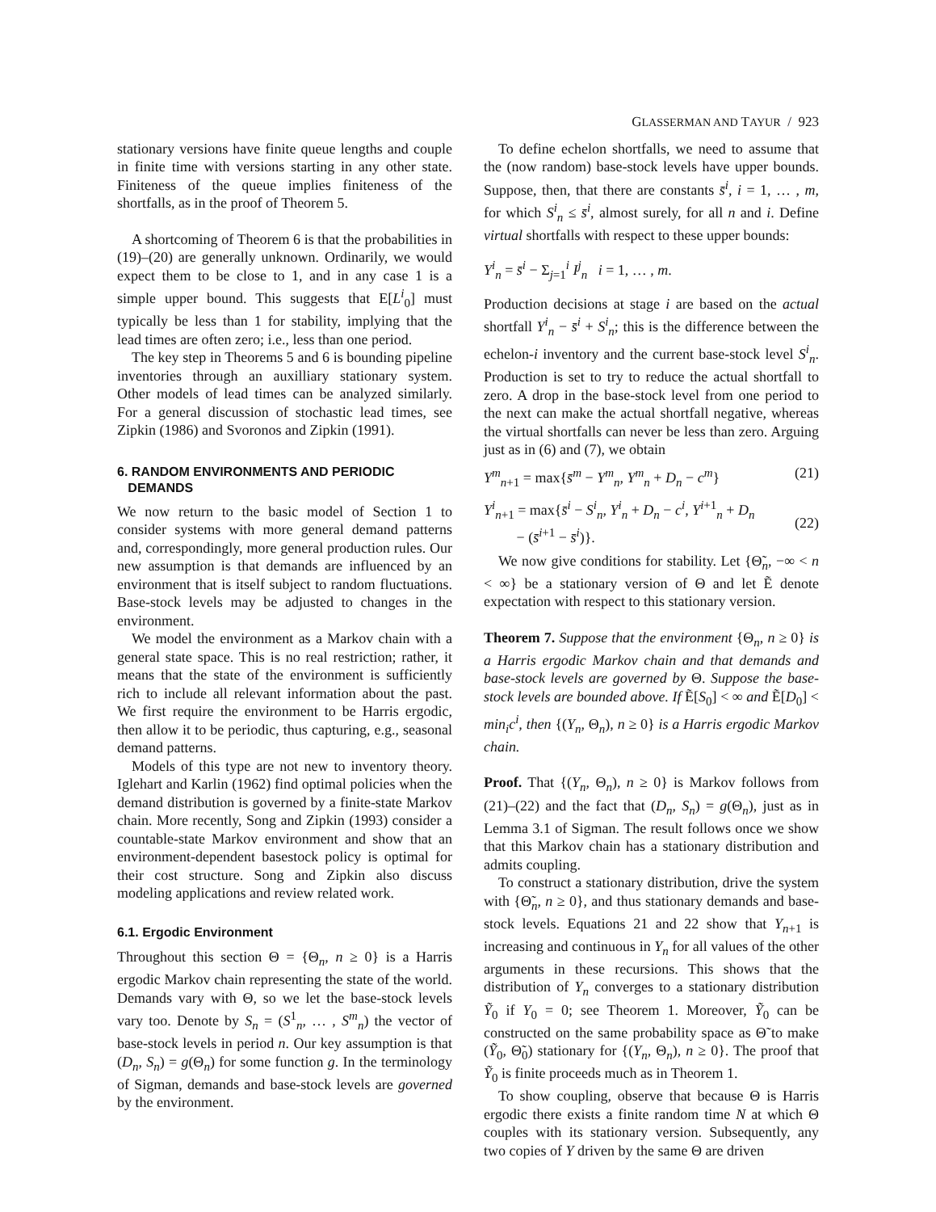GLASSERMAN AND TAYUR / 923
stationary versions have finite queue lengths and couple in finite time with versions starting in any other state. Finiteness of the queue implies finiteness of the shortfalls, as in the proof of Theorem 5.
A shortcoming of Theorem 6 is that the probabilities in (19)–(20) are generally unknown. Ordinarily, we would expect them to be close to 1, and in any case 1 is a simple upper bound. This suggests that E[L<sup>i</sup><sub>0</sub>] must typically be less than 1 for stability, implying that the lead times are often zero; i.e., less than one period.
The key step in Theorems 5 and 6 is bounding pipeline inventories through an auxilliary stationary system. Other models of lead times can be analyzed similarly. For a general discussion of stochastic lead times, see Zipkin (1986) and Svoronos and Zipkin (1991).
6. RANDOM ENVIRONMENTS AND PERIODIC
DEMANDS
We now return to the basic model of Section 1 to consider systems with more general demand patterns and, correspondingly, more general production rules. Our new assumption is that demands are influenced by an environment that is itself subject to random fluctuations. Base-stock levels may be adjusted to changes in the environment.
We model the environment as a Markov chain with a general state space. This is no real restriction; rather, it means that the state of the environment is sufficiently rich to include all relevant information about the past. We first require the environment to be Harris ergodic, then allow it to be periodic, thus capturing, e.g., seasonal demand patterns.
Models of this type are not new to inventory theory. Iglehart and Karlin (1962) find optimal policies when the demand distribution is governed by a finite-state Markov chain. More recently, Song and Zipkin (1993) consider a countable-state Markov environment and show that an environment-dependent basestock policy is optimal for their cost structure. Song and Zipkin also discuss modeling applications and review related work.
6.1. Ergodic Environment
Throughout this section Θ = {Θ<sub>n</sub>, n ≥ 0} is a Harris ergodic Markov chain representing the state of the world. Demands vary with Θ, so we let the base-stock levels vary too. Denote by S<sub>n</sub> = (S<sup>1</sup><sub>n</sub>, … , S<sup>m</sup><sub>n</sub>) the vector of base-stock levels in period n. Our key assumption is that (D<sub>n</sub>, S<sub>n</sub>) = g(Θ<sub>n</sub>) for some function g. In the terminology of Sigman, demands and base-stock levels are governed by the environment.
To define echelon shortfalls, we need to assume that the (now random) base-stock levels have upper bounds. Suppose, then, that there are constants s̄<sup>i</sup>, i = 1, … , m, for which S<sup>i</sup><sub>n</sub> ≤ s̄<sup>i</sup>, almost surely, for all n and i. Define virtual shortfalls with respect to these upper bounds:
Y<sup>i</sup><sub>n</sub> = s̄<sup>i</sup> − Σ<sub>j=1</sub><sup>i</sup> I<sup>j</sup><sub>n</sub> i = 1, … , m.
Production decisions at stage i are based on the actual shortfall Y<sup>i</sup><sub>n</sub> − s̄<sup>i</sup> + S<sup>i</sup><sub>n</sub>; this is the difference between the echelon-i inventory and the current base-stock level S<sup>i</sup><sub>n</sub>. Production is set to try to reduce the actual shortfall to zero. A drop in the base-stock level from one period to the next can make the actual shortfall negative, whereas the virtual shortfalls can never be less than zero. Arguing just as in (6) and (7), we obtain
Y<sup>m</sup><sub>n+1</sub> = max{s̄<sup>m</sup> − Y<sup>m</sup><sub>n</sub>, Y<sup>m</sup><sub>n</sub> + D<sub>n</sub> − c<sup>m</sup>} (21)
Y<sup>i</sup><sub>n+1</sub> = max{s̄<sup>i</sup> − S<sup>i</sup><sub>n</sub>, Y<sup>i</sup><sub>n</sub> + D<sub>n</sub> − c<sup>i</sup>, Y<sup>i+1</sup><sub>n</sub> + D<sub>n</sub>
− (s̄<sup>i+1</sup> − s̄<sup>i</sup>)}.
(22)
We now give conditions for stability. Let {Θ̃<sub>n</sub>, −∞ < n < ∞} be a stationary version of Θ and let Ẽ denote expectation with respect to this stationary version.
Theorem 7. Suppose that the environment {Θ<sub>n</sub>, n ≥ 0} is a Harris ergodic Markov chain and that demands and base-stock levels are governed by Θ. Suppose the base-stock levels are bounded above. If Ẽ[S<sub>0</sub>] < ∞ and Ẽ[D<sub>0</sub>] < min<sub>i</sub>c<sup>i</sup>, then {(Y<sub>n</sub>, Θ<sub>n</sub>), n ≥ 0} is a Harris ergodic Markov chain.
Proof. That {(Y<sub>n</sub>, Θ<sub>n</sub>), n ≥ 0} is Markov follows from (21)–(22) and the fact that (D<sub>n</sub>, S<sub>n</sub>) = g(Θ<sub>n</sub>), just as in Lemma 3.1 of Sigman. The result follows once we show that this Markov chain has a stationary distribution and admits coupling.
To construct a stationary distribution, drive the system with {Θ̃<sub>n</sub>, n ≥ 0}, and thus stationary demands and base-stock levels. Equations 21 and 22 show that Y<sub>n+1</sub> is increasing and continuous in Y<sub>n</sub> for all values of the other arguments in these recursions. This shows that the distribution of Y<sub>n</sub> converges to a stationary distribution Ỹ<sub>0</sub> if Y<sub>0</sub> = 0; see Theorem 1. Moreover, Ỹ<sub>0</sub> can be constructed on the same probability space as Θ̃ to make (Ỹ<sub>0</sub>, Θ̃<sub>0</sub>) stationary for {(Y<sub>n</sub>, Θ<sub>n</sub>), n ≥ 0}. The proof that Ỹ<sub>0</sub> is finite proceeds much as in Theorem 1.
To show coupling, observe that because Θ is Harris ergodic there exists a finite random time N at which Θ couples with its stationary version. Subsequently, any two copies of Y driven by the same Θ are driven